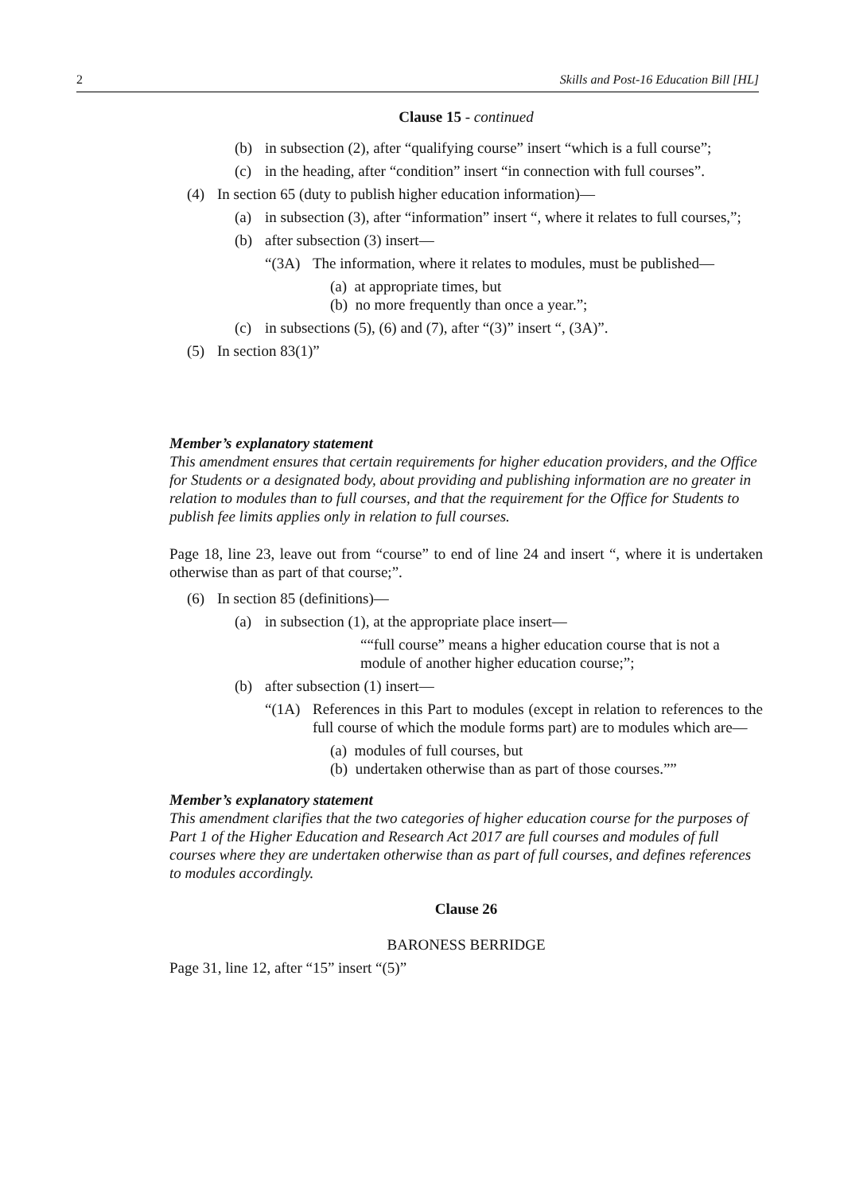2 Skills and Post-16 Education Bill [HL]
Clause 15 - continued
(b) in subsection (2), after “qualifying course” insert “which is a full course”;
(c) in the heading, after “condition” insert “in connection with full courses”.
(4) In section 65 (duty to publish higher education information)—
(a) in subsection (3), after “information” insert “, where it relates to full courses,”;
(b) after subsection (3) insert—
“(3A) The information, where it relates to modules, must be published—
(a) at appropriate times, but
(b) no more frequently than once a year.”;
(c) in subsections (5), (6) and (7), after “(3)” insert “, (3A)”.
(5) In section 83(1)”
Member’s explanatory statement
This amendment ensures that certain requirements for higher education providers, and the Office for Students or a designated body, about providing and publishing information are no greater in relation to modules than to full courses, and that the requirement for the Office for Students to publish fee limits applies only in relation to full courses.
Page 18, line 23, leave out from “course” to end of line 24 and insert “, where it is undertaken otherwise than as part of that course;”.
(6) In section 85 (definitions)—
(a) in subsection (1), at the appropriate place insert—
““full course” means a higher education course that is not a module of another higher education course;”;
(b) after subsection (1) insert—
“(1A) References in this Part to modules (except in relation to references to the full course of which the module forms part) are to modules which are—
(a) modules of full courses, but
(b) undertaken otherwise than as part of those courses.””
Member’s explanatory statement
This amendment clarifies that the two categories of higher education course for the purposes of Part 1 of the Higher Education and Research Act 2017 are full courses and modules of full courses where they are undertaken otherwise than as part of full courses, and defines references to modules accordingly.
Clause 26
BARONESS BERRIDGE
Page 31, line 12, after “15” insert “(5)”